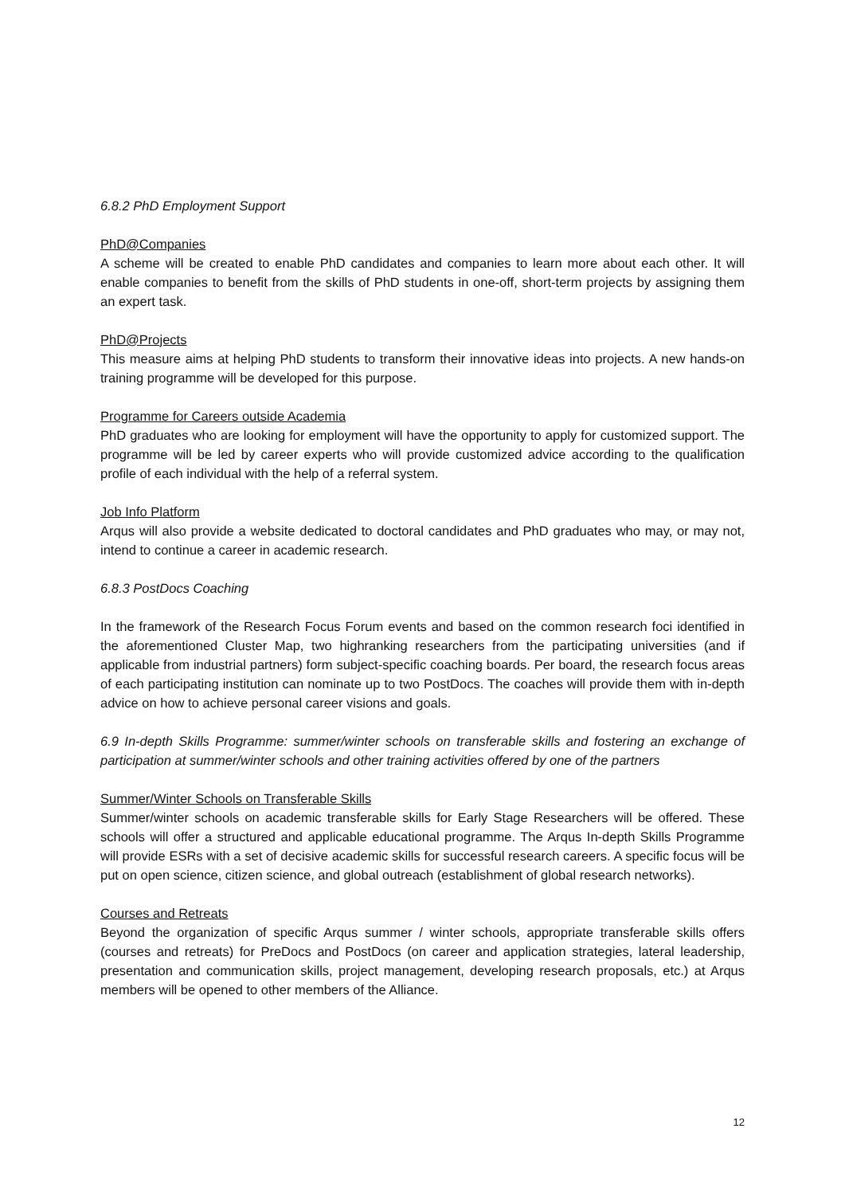6.8.2 PhD Employment Support
PhD@Companies
A scheme will be created to enable PhD candidates and companies to learn more about each other. It will enable companies to benefit from the skills of PhD students in one-off, short-term projects by assigning them an expert task.
PhD@Projects
This measure aims at helping PhD students to transform their innovative ideas into projects. A new hands-on training programme will be developed for this purpose.
Programme for Careers outside Academia
PhD graduates who are looking for employment will have the opportunity to apply for customized support. The programme will be led by career experts who will provide customized advice according to the qualification profile of each individual with the help of a referral system.
Job Info Platform
Arqus will also provide a website dedicated to doctoral candidates and PhD graduates who may, or may not, intend to continue a career in academic research.
6.8.3 PostDocs Coaching
In the framework of the Research Focus Forum events and based on the common research foci identified in the aforementioned Cluster Map, two highranking researchers from the participating universities (and if applicable from industrial partners) form subject-specific coaching boards. Per board, the research focus areas of each participating institution can nominate up to two PostDocs. The coaches will provide them with in-depth advice on how to achieve personal career visions and goals.
6.9 In-depth Skills Programme: summer/winter schools on transferable skills and fostering an exchange of participation at summer/winter schools and other training activities offered by one of the partners
Summer/Winter Schools on Transferable Skills
Summer/winter schools on academic transferable skills for Early Stage Researchers will be offered. These schools will offer a structured and applicable educational programme. The Arqus In-depth Skills Programme will provide ESRs with a set of decisive academic skills for successful research careers. A specific focus will be put on open science, citizen science, and global outreach (establishment of global research networks).
Courses and Retreats
Beyond the organization of specific Arqus summer / winter schools, appropriate transferable skills offers (courses and retreats) for PreDocs and PostDocs (on career and application strategies, lateral leadership, presentation and communication skills, project management, developing research proposals, etc.) at Arqus members will be opened to other members of the Alliance.
12